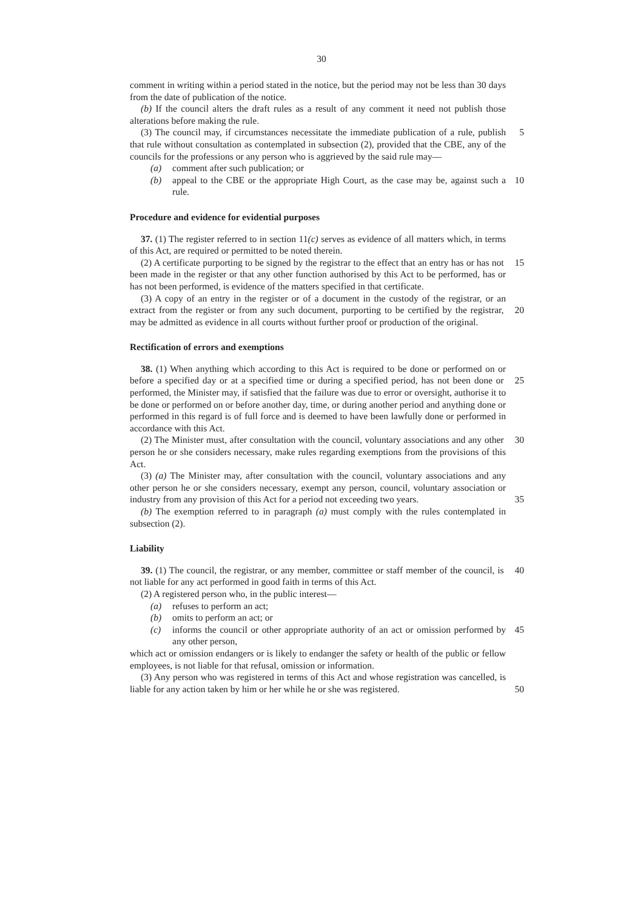30
comment in writing within a period stated in the notice, but the period may not be less than 30 days from the date of publication of the notice.
(b) If the council alters the draft rules as a result of any comment it need not publish those alterations before making the rule.
(3) The council may, if circumstances necessitate the immediate publication of a rule, 5 publish that rule without consultation as contemplated in subsection (2), provided that the CBE, any of the councils for the professions or any person who is aggrieved by the said rule may—
(a) comment after such publication; or
(b) appeal to the CBE or the appropriate High Court, as the case may be, against 10 such a rule.
Procedure and evidence for evidential purposes
37. (1) The register referred to in section 11(c) serves as evidence of all matters which, in terms of this Act, are required or permitted to be noted therein.
(2) A certificate purporting to be signed by the registrar to the effect that an entry has 15 or has not been made in the register or that any other function authorised by this Act to be performed, has or has not been performed, is evidence of the matters specified in that certificate.
(3) A copy of an entry in the register or of a document in the custody of the registrar, or an extract from the register or from any such document, purporting to be certified by 20 the registrar, may be admitted as evidence in all courts without further proof or production of the original.
Rectification of errors and exemptions
38. (1) When anything which according to this Act is required to be done or performed on or before a specified day or at a specified time or during a specified period, has not 25 been done or performed, the Minister may, if satisfied that the failure was due to error or oversight, authorise it to be done or performed on or before another day, time, or during another period and anything done or performed in this regard is of full force and is deemed to have been lawfully done or performed in accordance with this Act.
(2) The Minister must, after consultation with the council, voluntary associations and 30 any other person he or she considers necessary, make rules regarding exemptions from the provisions of this Act.
(3) (a) The Minister may, after consultation with the council, voluntary associations and any other person he or she considers necessary, exempt any person, council, voluntary association or industry from any provision of this Act for a period not 35 exceeding two years.
(b) The exemption referred to in paragraph (a) must comply with the rules contemplated in subsection (2).
Liability
39. (1) The council, the registrar, or any member, committee or staff member of the 40 council, is not liable for any act performed in good faith in terms of this Act.
(2) A registered person who, in the public interest—
(a) refuses to perform an act;
(b) omits to perform an act; or
(c) informs the council or other appropriate authority of an act or omission 45 performed by any other person,
which act or omission endangers or is likely to endanger the safety or health of the public or fellow employees, is not liable for that refusal, omission or information.
(3) Any person who was registered in terms of this Act and whose registration was cancelled, is liable for any action taken by him or her while he or she was registered. 50